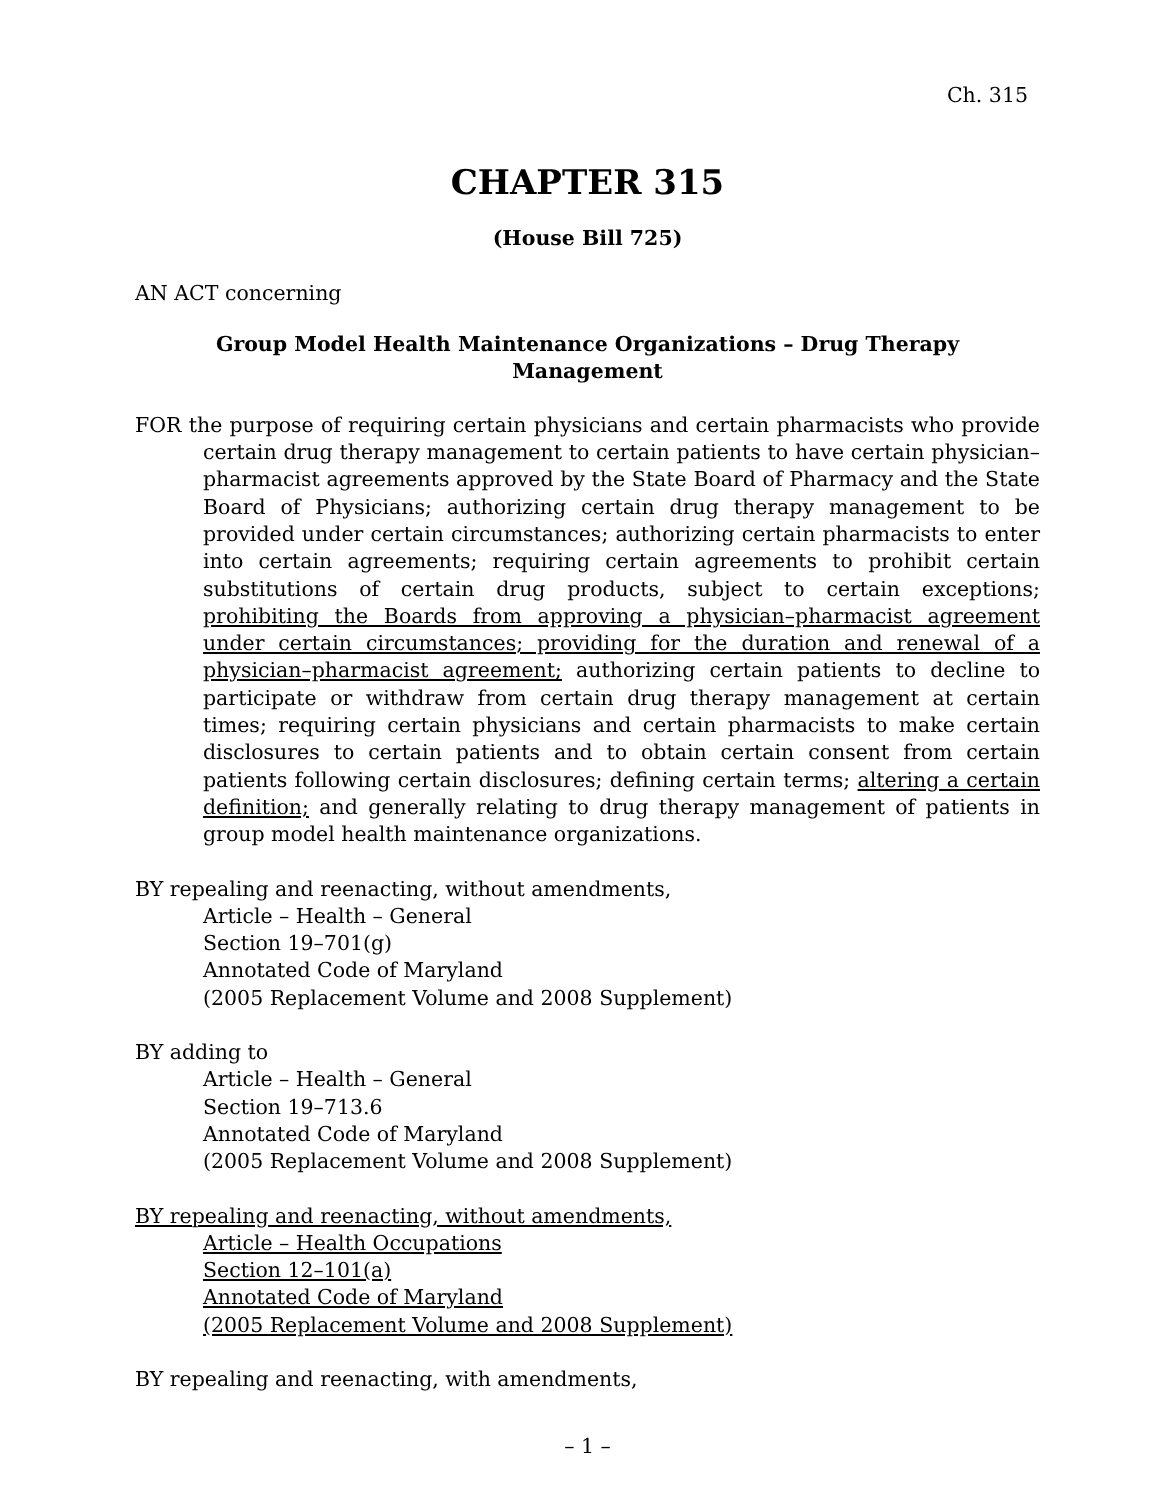Ch. 315
CHAPTER 315
(House Bill 725)
AN ACT concerning
Group Model Health Maintenance Organizations – Drug Therapy Management
FOR the purpose of requiring certain physicians and certain pharmacists who provide certain drug therapy management to certain patients to have certain physician–pharmacist agreements approved by the State Board of Pharmacy and the State Board of Physicians; authorizing certain drug therapy management to be provided under certain circumstances; authorizing certain pharmacists to enter into certain agreements; requiring certain agreements to prohibit certain substitutions of certain drug products, subject to certain exceptions; prohibiting the Boards from approving a physician–pharmacist agreement under certain circumstances; providing for the duration and renewal of a physician–pharmacist agreement; authorizing certain patients to decline to participate or withdraw from certain drug therapy management at certain times; requiring certain physicians and certain pharmacists to make certain disclosures to certain patients and to obtain certain consent from certain patients following certain disclosures; defining certain terms; altering a certain definition; and generally relating to drug therapy management of patients in group model health maintenance organizations.
BY repealing and reenacting, without amendments,
Article – Health – General
Section 19–701(g)
Annotated Code of Maryland
(2005 Replacement Volume and 2008 Supplement)
BY adding to
Article – Health – General
Section 19–713.6
Annotated Code of Maryland
(2005 Replacement Volume and 2008 Supplement)
BY repealing and reenacting, without amendments,
Article – Health Occupations
Section 12–101(a)
Annotated Code of Maryland
(2005 Replacement Volume and 2008 Supplement)
BY repealing and reenacting, with amendments,
– 1 –